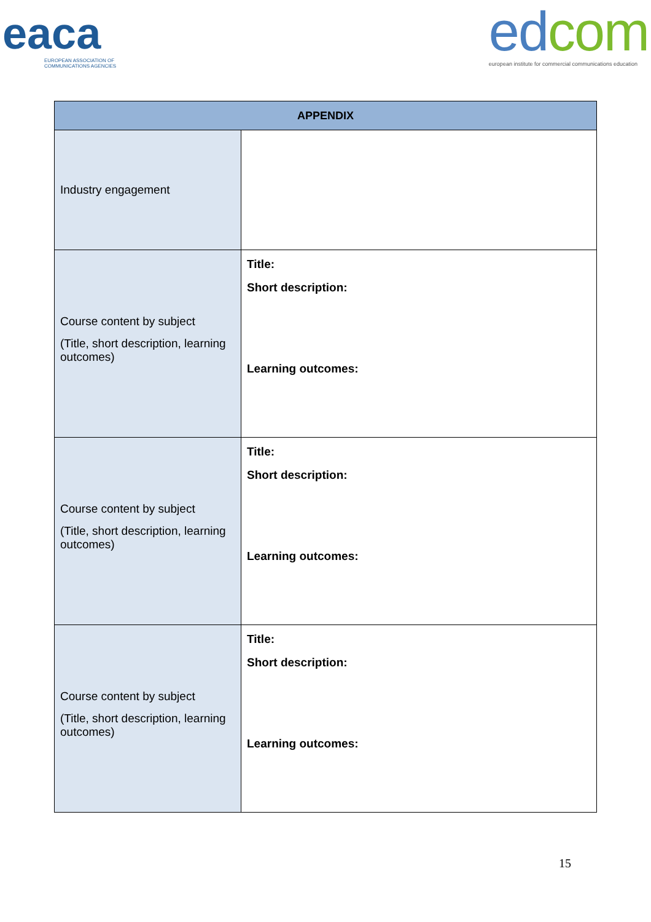eaca
EUROPEAN ASSOCIATION OF
COMMUNICATIONS AGENCIES
edcom
european institute for commercial communications education
| APPENDIX | |
| --- | --- |
| Industry engagement | |
| Course content by subject (Title, short description, learning outcomes) | Title: Short description: Learning outcomes: |
| Course content by subject (Title, short description, learning outcomes) | Title: Short description: Learning outcomes: |
| Course content by subject (Title, short description, learning outcomes) | Title: Short description: Learning outcomes: |
15